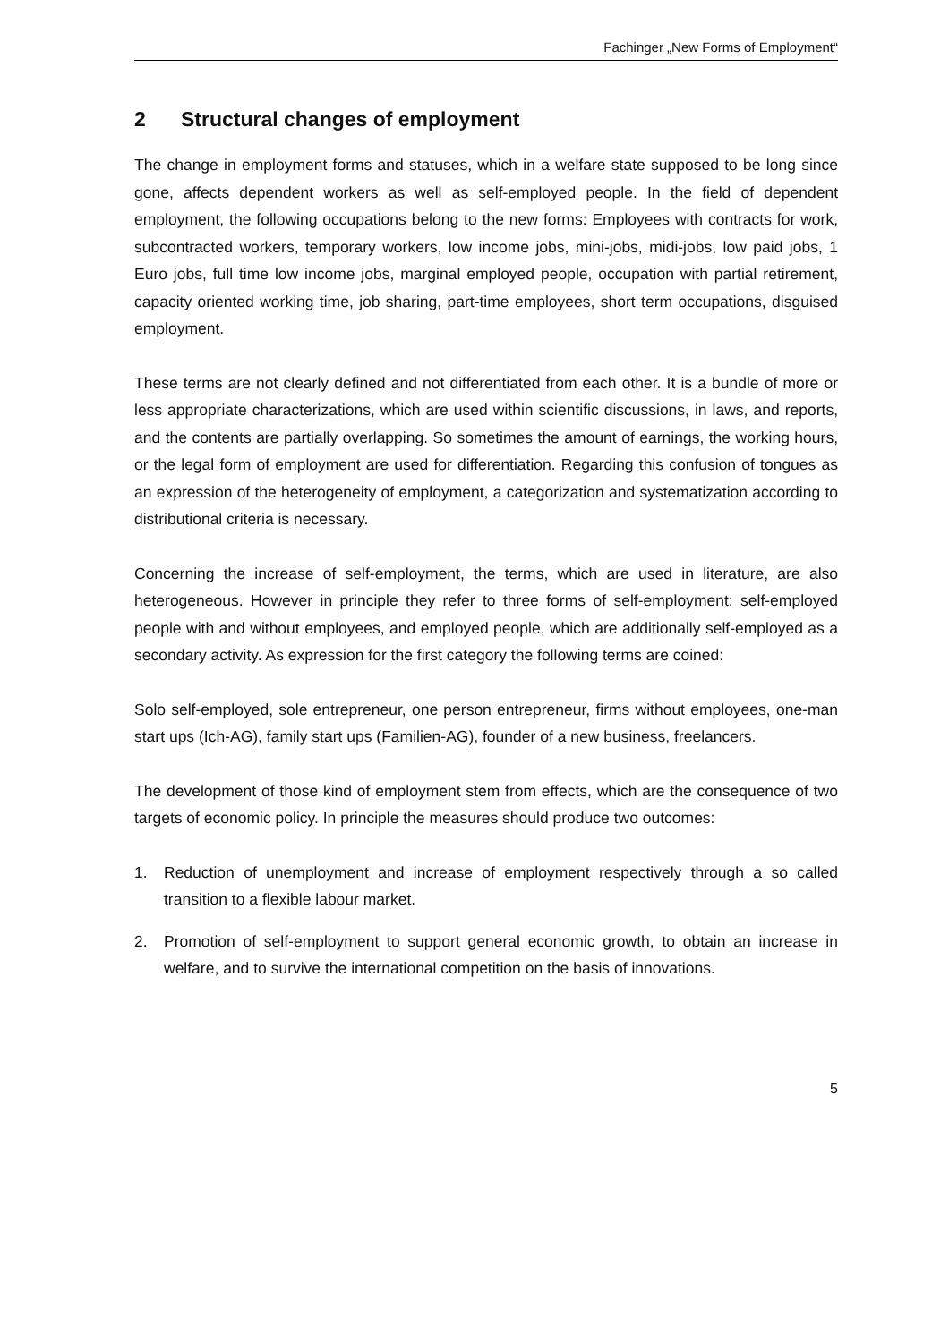Fachinger „New Forms of Employment“
2 Structural changes of employment
The change in employment forms and statuses, which in a welfare state supposed to be long since gone, affects dependent workers as well as self-employed people. In the field of dependent employment, the following occupations belong to the new forms: Employees with contracts for work, subcontracted workers, temporary workers, low income jobs, mini-jobs, midi-jobs, low paid jobs, 1 Euro jobs, full time low income jobs, marginal employed people, occupation with partial retirement, capacity oriented working time, job sharing, part-time employees, short term occupations, disguised employment.
These terms are not clearly defined and not differentiated from each other. It is a bundle of more or less appropriate characterizations, which are used within scientific discussions, in laws, and reports, and the contents are partially overlapping. So sometimes the amount of earnings, the working hours, or the legal form of employment are used for differentiation. Regarding this confusion of tongues as an expression of the heterogeneity of employment, a categorization and systematization according to distributional criteria is necessary.
Concerning the increase of self-employment, the terms, which are used in literature, are also heterogeneous. However in principle they refer to three forms of self-employment: self-employed people with and without employees, and employed people, which are additionally self-employed as a secondary activity. As expression for the first category the following terms are coined:
Solo self-employed, sole entrepreneur, one person entrepreneur, firms without employees, one-man start ups (Ich-AG), family start ups (Familien-AG), founder of a new business, freelancers.
The development of those kind of employment stem from effects, which are the consequence of two targets of economic policy. In principle the measures should produce two outcomes:
1. Reduction of unemployment and increase of employment respectively through a so called transition to a flexible labour market.
2. Promotion of self-employment to support general economic growth, to obtain an increase in welfare, and to survive the international competition on the basis of innovations.
5